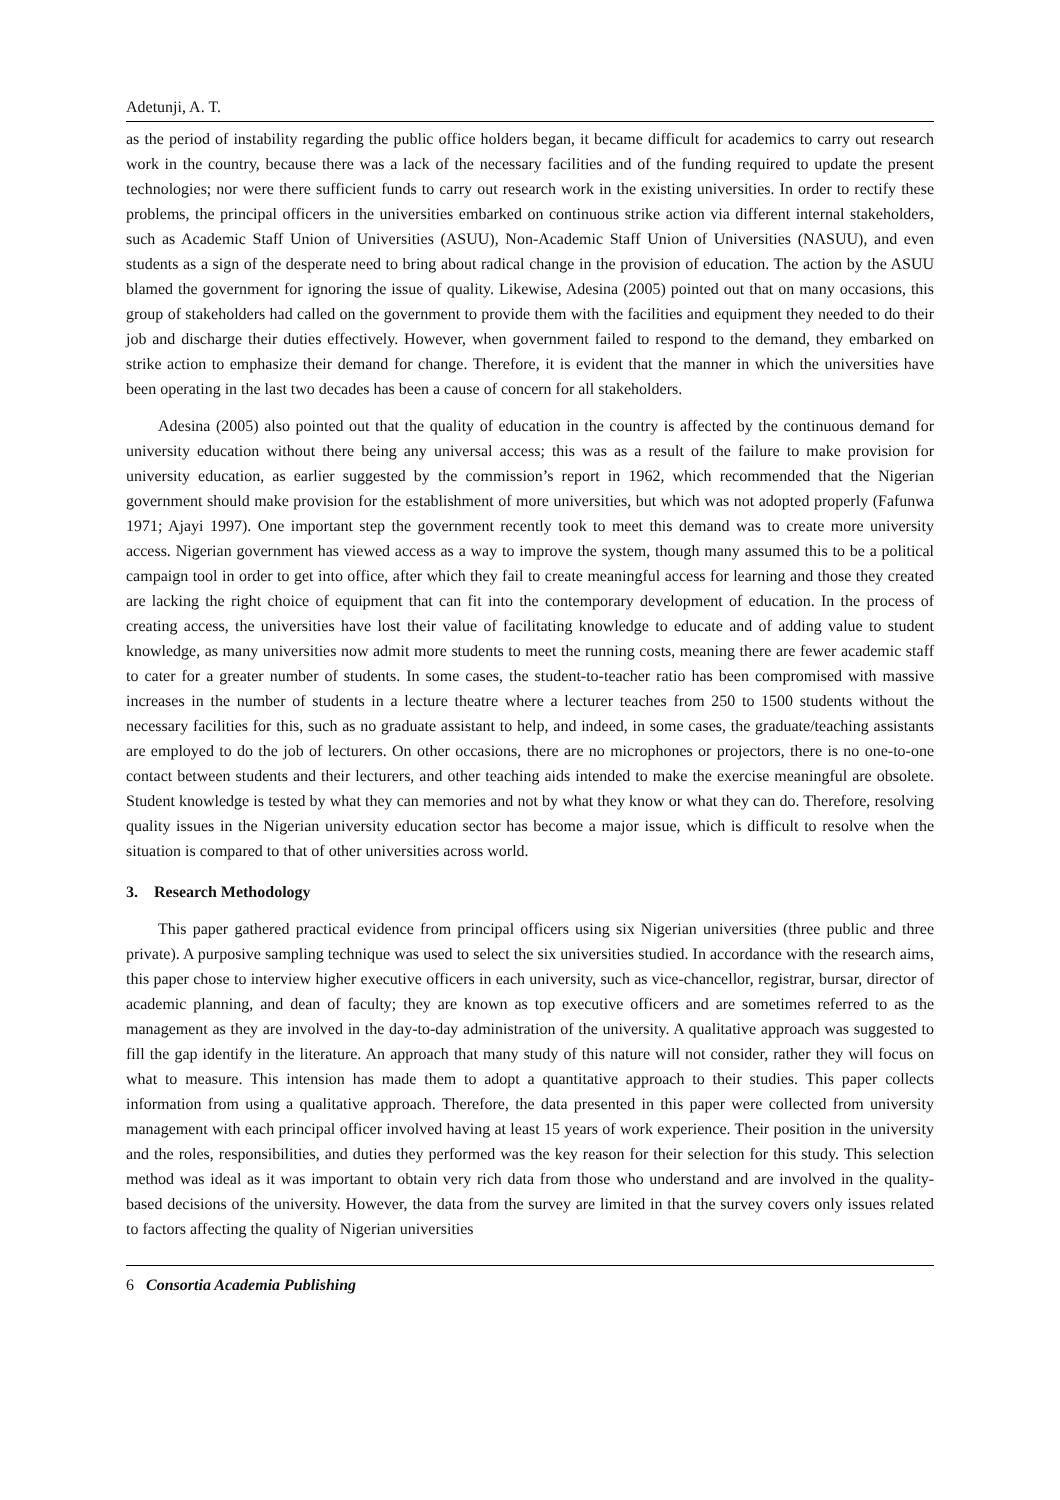Adetunji, A. T.
as the period of instability regarding the public office holders began, it became difficult for academics to carry out research work in the country, because there was a lack of the necessary facilities and of the funding required to update the present technologies; nor were there sufficient funds to carry out research work in the existing universities. In order to rectify these problems, the principal officers in the universities embarked on continuous strike action via different internal stakeholders, such as Academic Staff Union of Universities (ASUU), Non-Academic Staff Union of Universities (NASUU), and even students as a sign of the desperate need to bring about radical change in the provision of education. The action by the ASUU blamed the government for ignoring the issue of quality. Likewise, Adesina (2005) pointed out that on many occasions, this group of stakeholders had called on the government to provide them with the facilities and equipment they needed to do their job and discharge their duties effectively. However, when government failed to respond to the demand, they embarked on strike action to emphasize their demand for change. Therefore, it is evident that the manner in which the universities have been operating in the last two decades has been a cause of concern for all stakeholders.
Adesina (2005) also pointed out that the quality of education in the country is affected by the continuous demand for university education without there being any universal access; this was as a result of the failure to make provision for university education, as earlier suggested by the commission’s report in 1962, which recommended that the Nigerian government should make provision for the establishment of more universities, but which was not adopted properly (Fafunwa 1971; Ajayi 1997). One important step the government recently took to meet this demand was to create more university access. Nigerian government has viewed access as a way to improve the system, though many assumed this to be a political campaign tool in order to get into office, after which they fail to create meaningful access for learning and those they created are lacking the right choice of equipment that can fit into the contemporary development of education. In the process of creating access, the universities have lost their value of facilitating knowledge to educate and of adding value to student knowledge, as many universities now admit more students to meet the running costs, meaning there are fewer academic staff to cater for a greater number of students. In some cases, the student-to-teacher ratio has been compromised with massive increases in the number of students in a lecture theatre where a lecturer teaches from 250 to 1500 students without the necessary facilities for this, such as no graduate assistant to help, and indeed, in some cases, the graduate/teaching assistants are employed to do the job of lecturers. On other occasions, there are no microphones or projectors, there is no one-to-one contact between students and their lecturers, and other teaching aids intended to make the exercise meaningful are obsolete. Student knowledge is tested by what they can memories and not by what they know or what they can do. Therefore, resolving quality issues in the Nigerian university education sector has become a major issue, which is difficult to resolve when the situation is compared to that of other universities across world.
3. Research Methodology
This paper gathered practical evidence from principal officers using six Nigerian universities (three public and three private). A purposive sampling technique was used to select the six universities studied. In accordance with the research aims, this paper chose to interview higher executive officers in each university, such as vice-chancellor, registrar, bursar, director of academic planning, and dean of faculty; they are known as top executive officers and are sometimes referred to as the management as they are involved in the day-to-day administration of the university. A qualitative approach was suggested to fill the gap identify in the literature. An approach that many study of this nature will not consider, rather they will focus on what to measure. This intension has made them to adopt a quantitative approach to their studies. This paper collects information from using a qualitative approach. Therefore, the data presented in this paper were collected from university management with each principal officer involved having at least 15 years of work experience. Their position in the university and the roles, responsibilities, and duties they performed was the key reason for their selection for this study. This selection method was ideal as it was important to obtain very rich data from those who understand and are involved in the quality-based decisions of the university. However, the data from the survey are limited in that the survey covers only issues related to factors affecting the quality of Nigerian universities
6 Consortia Academia Publishing